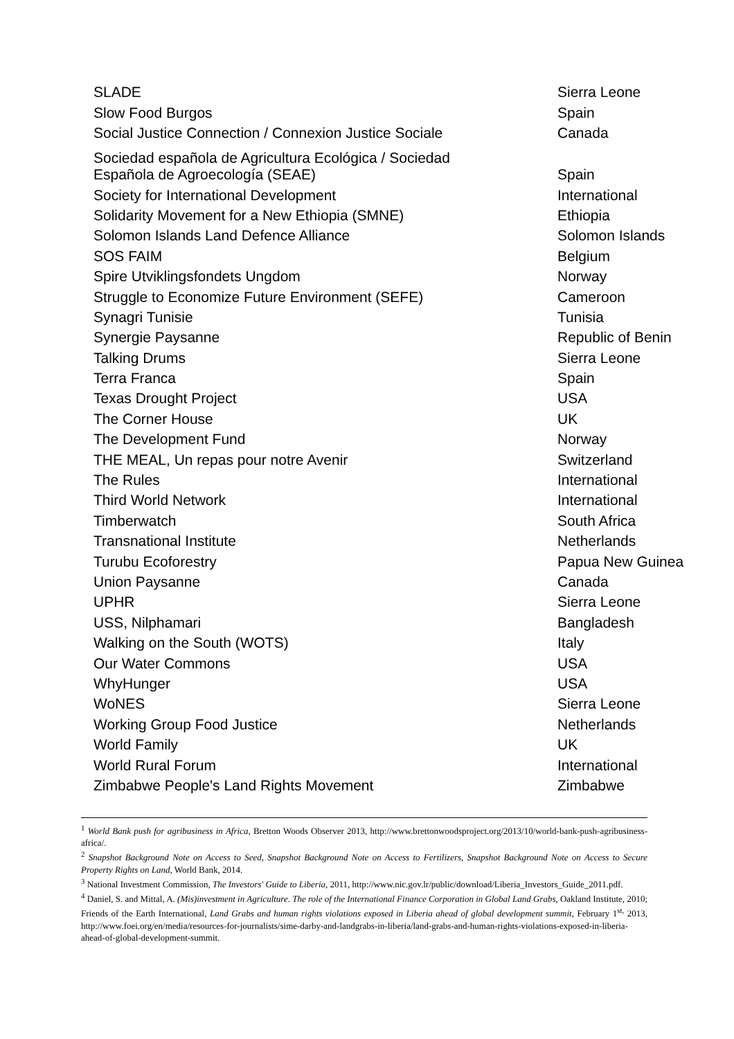| SLADE | Sierra Leone |
| Slow Food Burgos | Spain |
| Social Justice Connection / Connexion Justice Sociale | Canada |
| Sociedad española de Agricultura Ecológica / Sociedad Española de Agroecología (SEAE) | Spain |
| Society for International Development | International |
| Solidarity Movement for a New Ethiopia (SMNE) | Ethiopia |
| Solomon Islands Land Defence Alliance | Solomon Islands |
| SOS FAIM | Belgium |
| Spire Utviklingsfondets Ungdom | Norway |
| Struggle to Economize Future Environment (SEFE) | Cameroon |
| Synagri Tunisie | Tunisia |
| Synergie Paysanne | Republic of Benin |
| Talking Drums | Sierra Leone |
| Terra Franca | Spain |
| Texas Drought Project | USA |
| The Corner House | UK |
| The Development Fund | Norway |
| THE MEAL, Un repas pour notre Avenir | Switzerland |
| The Rules | International |
| Third World Network | International |
| Timberwatch | South Africa |
| Transnational Institute | Netherlands |
| Turubu Ecoforestry | Papua New Guinea |
| Union Paysanne | Canada |
| UPHR | Sierra Leone |
| USS, Nilphamari | Bangladesh |
| Walking on the South (WOTS) | Italy |
| Our Water Commons | USA |
| WhyHunger | USA |
| WoNES | Sierra Leone |
| Working Group Food Justice | Netherlands |
| World Family | UK |
| World Rural Forum | International |
| Zimbabwe People's Land Rights Movement | Zimbabwe |
<sup>1</sup> World Bank push for agribusiness in Africa, Bretton Woods Observer 2013, http://www.brettonwoodsproject.org/2013/10/world-bank-push-agribusiness-africa/.
<sup>2</sup> Snapshot Background Note on Access to Seed, Snapshot Background Note on Access to Fertilizers, Snapshot Background Note on Access to Secure Property Rights on Land, World Bank, 2014.
<sup>3</sup> National Investment Commission, The Investors' Guide to Liberia, 2011, http://www.nic.gov.lr/public/download/Liberia_Investors_Guide_2011.pdf.
<sup>4</sup> Daniel, S. and Mittal, A. (Mis)investment in Agriculture. The role of the International Finance Corporation in Global Land Grabs, Oakland Institute, 2010; Friends of the Earth International, Land Grabs and human rights violations exposed in Liberia ahead of global development summit, February 1<sup>st,</sup> 2013, http://www.foei.org/en/media/resources-for-journalists/sime-darby-and-landgrabs-in-liberia/land-grabs-and-human-rights-violations-exposed-in-liberia-ahead-of-global-development-summit.